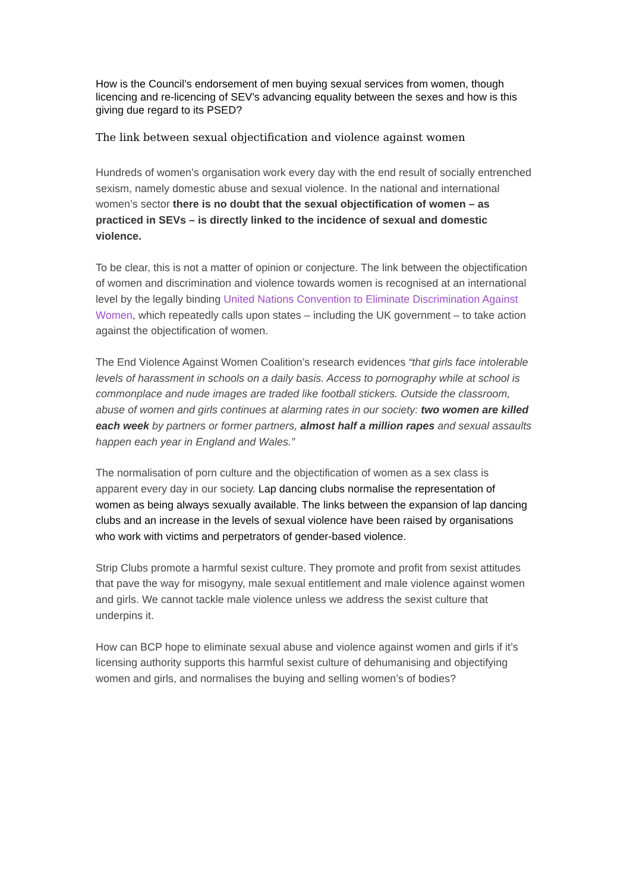How is the Council’s endorsement of men buying sexual services from women, though licencing and re-licencing of SEV’s advancing equality between the sexes and how is this giving due regard to its PSED?
The link between sexual objectification and violence against women
Hundreds of women’s organisation work every day with the end result of socially entrenched sexism, namely domestic abuse and sexual violence. In the national and international women’s sector there is no doubt that the sexual objectification of women – as practiced in SEVs – is directly linked to the incidence of sexual and domestic violence.
To be clear, this is not a matter of opinion or conjecture. The link between the objectification of women and discrimination and violence towards women is recognised at an international level by the legally binding United Nations Convention to Eliminate Discrimination Against Women, which repeatedly calls upon states – including the UK government – to take action against the objectification of women.
The End Violence Against Women Coalition’s research evidences “that girls face intolerable levels of harassment in schools on a daily basis. Access to pornography while at school is commonplace and nude images are traded like football stickers. Outside the classroom, abuse of women and girls continues at alarming rates in our society: two women are killed each week by partners or former partners, almost half a million rapes and sexual assaults happen each year in England and Wales.”
The normalisation of porn culture and the objectification of women as a sex class is apparent every day in our society. Lap dancing clubs normalise the representation of women as being always sexually available. The links between the expansion of lap dancing clubs and an increase in the levels of sexual violence have been raised by organisations who work with victims and perpetrators of gender-based violence.
Strip Clubs promote a harmful sexist culture. They promote and profit from sexist attitudes that pave the way for misogyny, male sexual entitlement and male violence against women and girls. We cannot tackle male violence unless we address the sexist culture that underpins it.
How can BCP hope to eliminate sexual abuse and violence against women and girls if it’s licensing authority supports this harmful sexist culture of dehumanising and objectifying women and girls, and normalises the buying and selling women’s of bodies?